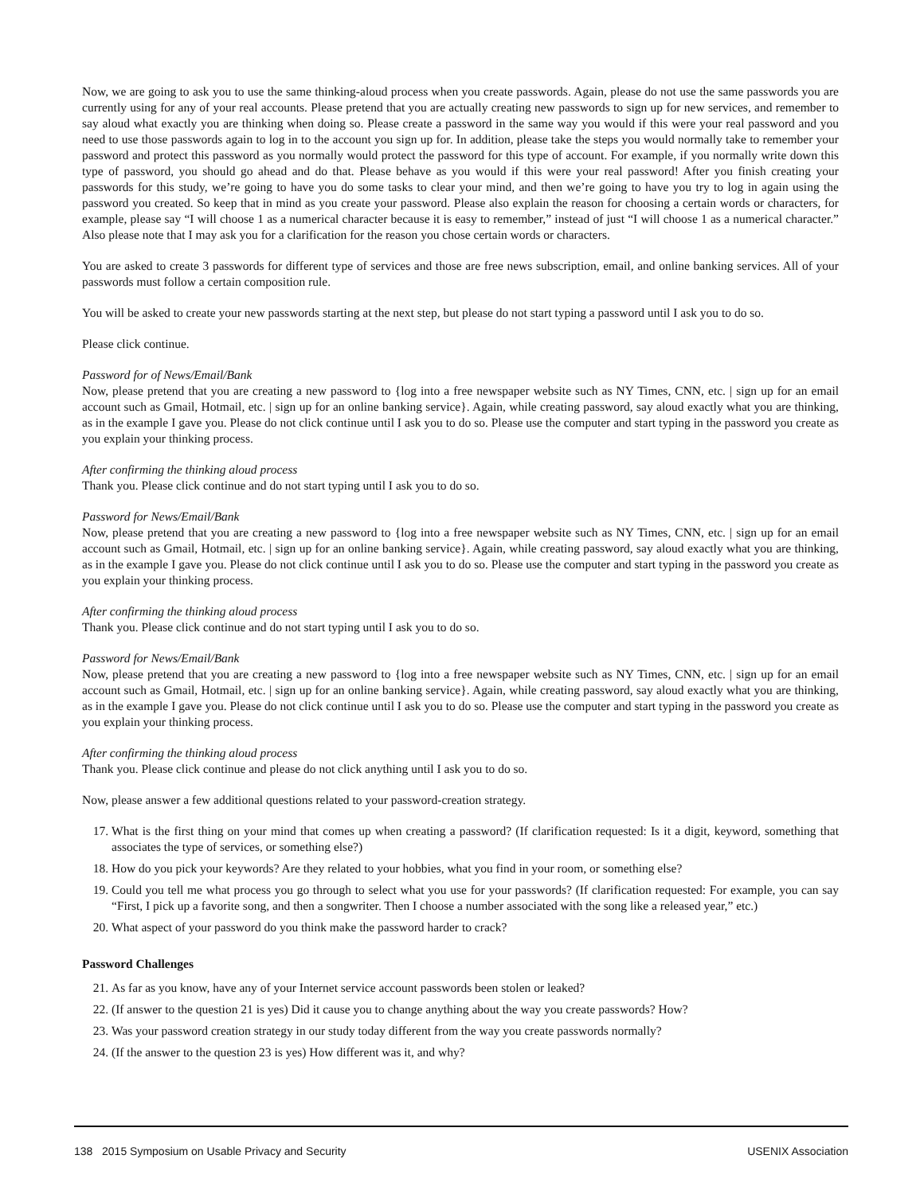Now, we are going to ask you to use the same thinking-aloud process when you create passwords. Again, please do not use the same passwords you are currently using for any of your real accounts. Please pretend that you are actually creating new passwords to sign up for new services, and remember to say aloud what exactly you are thinking when doing so. Please create a password in the same way you would if this were your real password and you need to use those passwords again to log in to the account you sign up for. In addition, please take the steps you would normally take to remember your password and protect this password as you normally would protect the password for this type of account. For example, if you normally write down this type of password, you should go ahead and do that. Please behave as you would if this were your real password! After you finish creating your passwords for this study, we’re going to have you do some tasks to clear your mind, and then we’re going to have you try to log in again using the password you created. So keep that in mind as you create your password. Please also explain the reason for choosing a certain words or characters, for example, please say “I will choose 1 as a numerical character because it is easy to remember,” instead of just “I will choose 1 as a numerical character.” Also please note that I may ask you for a clarification for the reason you chose certain words or characters.
You are asked to create 3 passwords for different type of services and those are free news subscription, email, and online banking services. All of your passwords must follow a certain composition rule.
You will be asked to create your new passwords starting at the next step, but please do not start typing a password until I ask you to do so.
Please click continue.
Password for of News/Email/Bank
Now, please pretend that you are creating a new password to {log into a free newspaper website such as NY Times, CNN, etc. | sign up for an email account such as Gmail, Hotmail, etc. | sign up for an online banking service}. Again, while creating password, say aloud exactly what you are thinking, as in the example I gave you. Please do not click continue until I ask you to do so. Please use the computer and start typing in the password you create as you explain your thinking process.
After confirming the thinking aloud process
Thank you. Please click continue and do not start typing until I ask you to do so.
Password for News/Email/Bank
Now, please pretend that you are creating a new password to {log into a free newspaper website such as NY Times, CNN, etc. | sign up for an email account such as Gmail, Hotmail, etc. | sign up for an online banking service}. Again, while creating password, say aloud exactly what you are thinking, as in the example I gave you. Please do not click continue until I ask you to do so. Please use the computer and start typing in the password you create as you explain your thinking process.
After confirming the thinking aloud process
Thank you. Please click continue and do not start typing until I ask you to do so.
Password for News/Email/Bank
Now, please pretend that you are creating a new password to {log into a free newspaper website such as NY Times, CNN, etc. | sign up for an email account such as Gmail, Hotmail, etc. | sign up for an online banking service}. Again, while creating password, say aloud exactly what you are thinking, as in the example I gave you. Please do not click continue until I ask you to do so. Please use the computer and start typing in the password you create as you explain your thinking process.
After confirming the thinking aloud process
Thank you. Please click continue and please do not click anything until I ask you to do so.
Now, please answer a few additional questions related to your password-creation strategy.
17. What is the first thing on your mind that comes up when creating a password? (If clarification requested: Is it a digit, keyword, something that associates the type of services, or something else?)
18. How do you pick your keywords? Are they related to your hobbies, what you find in your room, or something else?
19. Could you tell me what process you go through to select what you use for your passwords? (If clarification requested: For example, you can say “First, I pick up a favorite song, and then a songwriter. Then I choose a number associated with the song like a released year,” etc.)
20. What aspect of your password do you think make the password harder to crack?
Password Challenges
21. As far as you know, have any of your Internet service account passwords been stolen or leaked?
22. (If answer to the question 21 is yes) Did it cause you to change anything about the way you create passwords? How?
23. Was your password creation strategy in our study today different from the way you create passwords normally?
24. (If the answer to the question 23 is yes) How different was it, and why?
138 2015 Symposium on Usable Privacy and Security USENIX Association